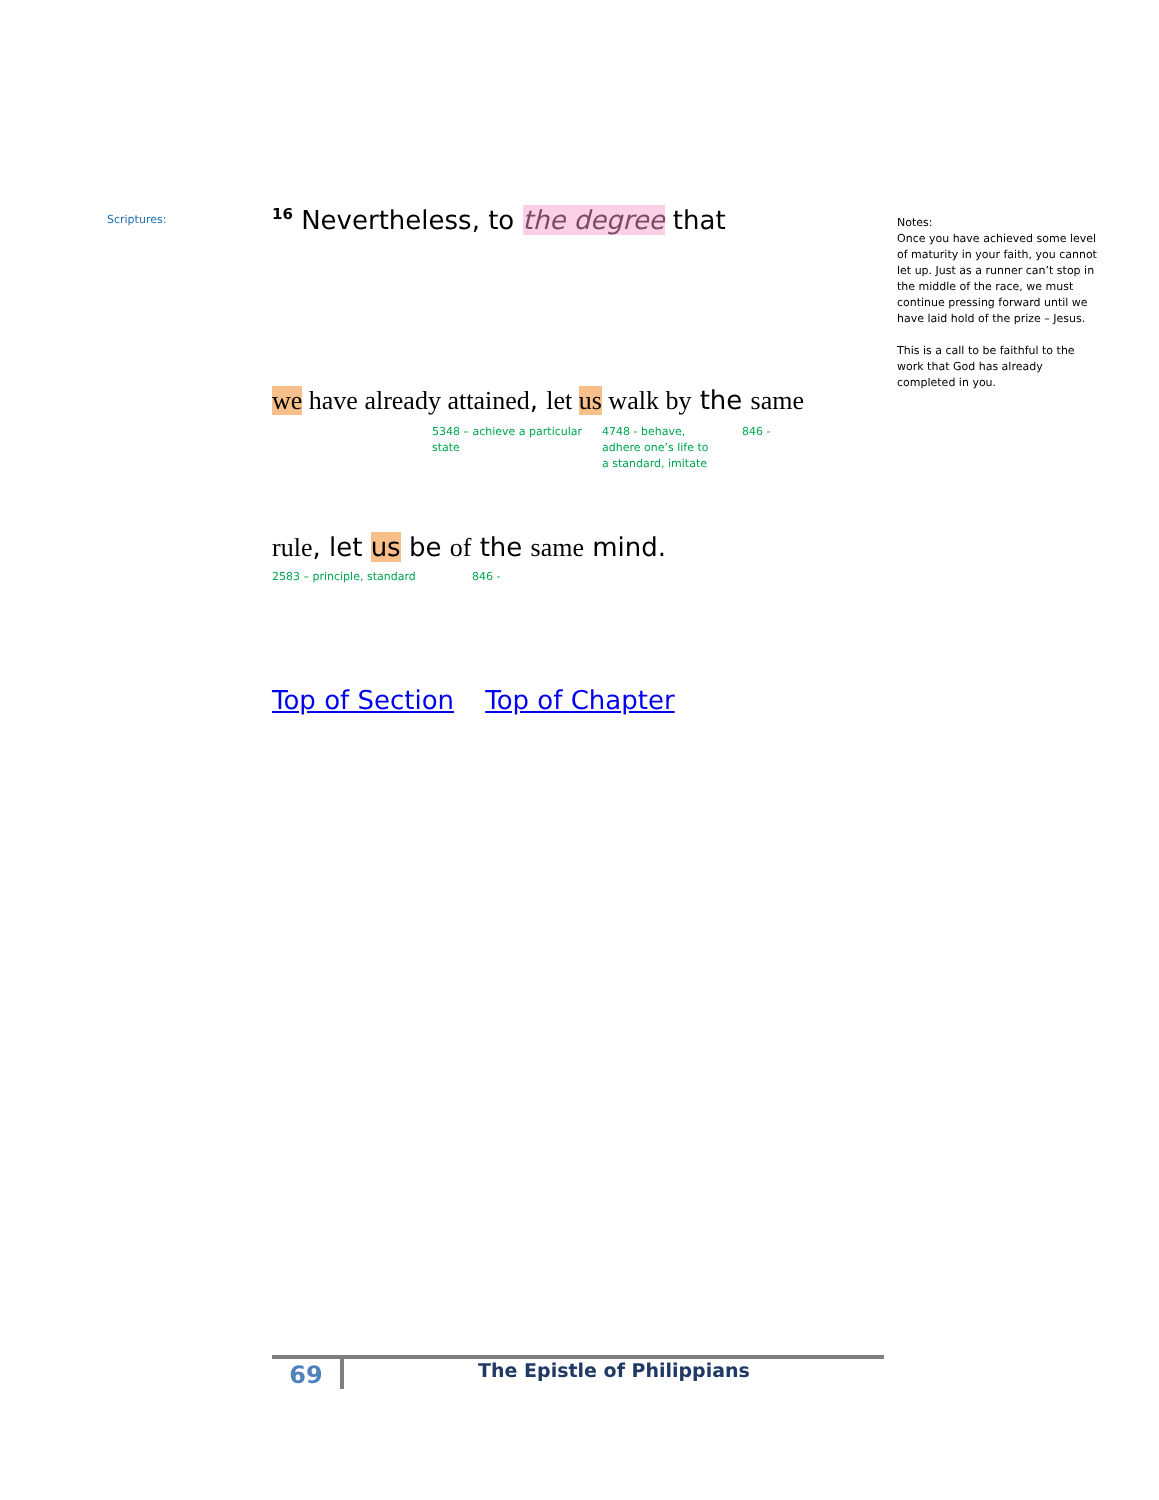Scriptures:
<sup>16</sup> Nevertheless, to the degree that
we have already attained, let us walk by the same
5348 – achieve a particular state
4748 - behave, adhere one’s life to a standard, imitate
846 -
rule, let us be of the same mind.
2583 – principle, standard 846 -
Top of Section Top of Chapter
Notes:
Once you have achieved some level of maturity in your faith, you cannot let up. Just as a runner can’t stop in the middle of the race, we must continue pressing forward until we have laid hold of the prize – Jesus.
This is a call to be faithful to the work that God has already completed in you.
69
The Epistle of Philippians